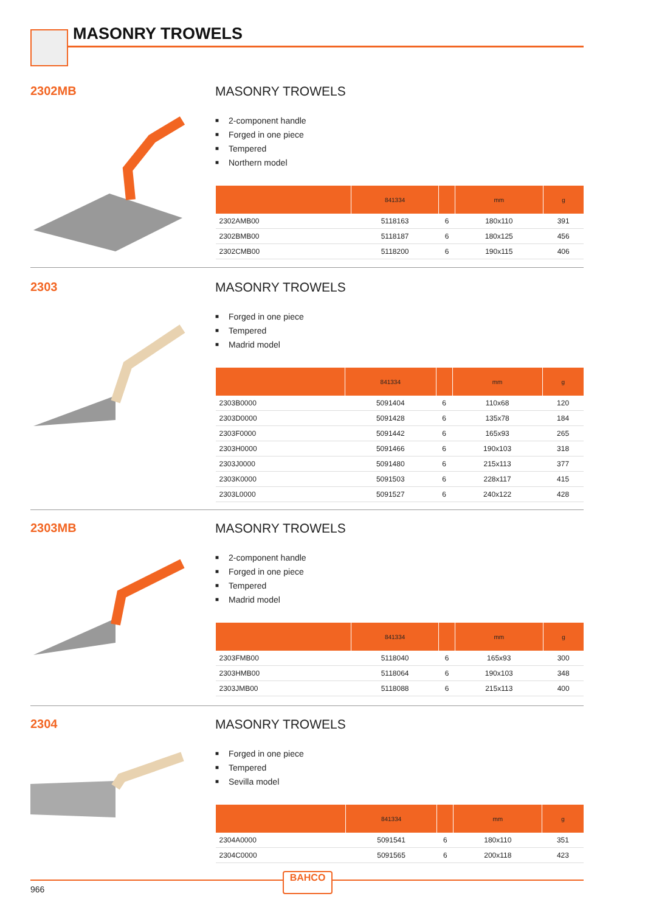MASONRY TROWELS
2302MB
MASONRY TROWELS
■ 2-component handle
■ Forged in one piece
■ Tempered
■ Northern model
| | 841334 | | mm | g |
| --- | --- | --- | --- | --- |
| 2302AMB00 | 5118163 | 6 | 180x110 | 391 |
| 2302BMB00 | 5118187 | 6 | 180x125 | 456 |
| 2302CMB00 | 5118200 | 6 | 190x115 | 406 |
2303
MASONRY TROWELS
■ Forged in one piece
■ Tempered
■ Madrid model
| | 841334 | | mm | g |
| --- | --- | --- | --- | --- |
| 2303B0000 | 5091404 | 6 | 110x68 | 120 |
| 2303D0000 | 5091428 | 6 | 135x78 | 184 |
| 2303F0000 | 5091442 | 6 | 165x93 | 265 |
| 2303H0000 | 5091466 | 6 | 190x103 | 318 |
| 2303J0000 | 5091480 | 6 | 215x113 | 377 |
| 2303K0000 | 5091503 | 6 | 228x117 | 415 |
| 2303L0000 | 5091527 | 6 | 240x122 | 428 |
2303MB
MASONRY TROWELS
■ 2-component handle
■ Forged in one piece
■ Tempered
■ Madrid model
| | 841334 | | mm | g |
| --- | --- | --- | --- | --- |
| 2303FMB00 | 5118040 | 6 | 165x93 | 300 |
| 2303HMB00 | 5118064 | 6 | 190x103 | 348 |
| 2303JMB00 | 5118088 | 6 | 215x113 | 400 |
2304
MASONRY TROWELS
■ Forged in one piece
■ Tempered
■ Sevilla model
| | 841334 | | mm | g |
| --- | --- | --- | --- | --- |
| 2304A0000 | 5091541 | 6 | 180x110 | 351 |
| 2304C0000 | 5091565 | 6 | 200x118 | 423 |
966
BAHCO